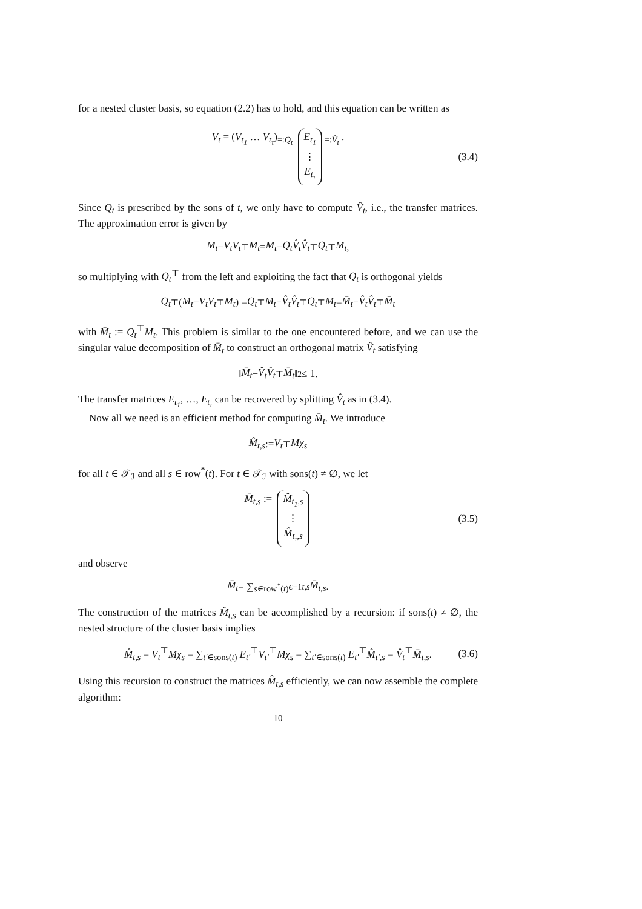for a nested cluster basis, so equation (2.2) has to hold, and this equation can be written as
V<sub>t</sub> = (V<sub>t<sub>1</sub></sub> … V<sub>t<sub>τ</sub></sub>)<sub>=:Q<sub>t</sub></sub> E<sub>t<sub>1</sub></sub> ⋮ E<sub>t<sub>τ</sub></sub><sub>=:V̂<sub>t</sub></sub> . (3.4)
Since Q<sub>t</sub> is prescribed by the sons of t, we only have to compute V̂<sub>t</sub>, i.e., the transfer matrices. The approximation error is given by
M<sub>t</sub> − V<sub>t</sub>V<sub>t</sub><sup>⊤</sup> M<sub>t</sub> = M<sub>t</sub> − Q<sub>t</sub>V̂<sub>t</sub>V̂<sub>t</sub><sup>⊤</sup> Q<sub>t</sub><sup>⊤</sup> M<sub>t</sub>,
so multiplying with Q<sub>t</sub><sup>⊤</sup> from the left and exploiting the fact that Q<sub>t</sub> is orthogonal yields
Q<sub>t</sub><sup>⊤</sup>(M<sub>t</sub> − V<sub>t</sub>V<sub>t</sub><sup>⊤</sup> M<sub>t</sub>) = Q<sub>t</sub><sup>⊤</sup> M<sub>t</sub> − V̂<sub>t</sub>V̂<sub>t</sub><sup>⊤</sup> Q<sub>t</sub><sup>⊤</sup> M<sub>t</sub> = M̄<sub>t</sub> − V̂<sub>t</sub>V̂<sub>t</sub><sup>⊤</sup> M̄<sub>t</sub>
with M̄<sub>t</sub> := Q<sub>t</sub><sup>⊤</sup>M<sub>t</sub>. This problem is similar to the one encountered before, and we can use the singular value decomposition of M̄<sub>t</sub> to construct an orthogonal matrix V̂<sub>t</sub> satisfying
‖ M̄<sub>t</sub> − V̂<sub>t</sub>V̂<sub>t</sub><sup>⊤</sup> M̄<sub>t</sub> ‖<sub>2</sub> ≤ 1.
The transfer matrices E<sub>t<sub>1</sub></sub>, …, E<sub>t<sub>τ</sub></sub> can be recovered by splitting V̂<sub>t</sub> as in (3.4).
Now all we need is an efficient method for computing M̄<sub>t</sub>. We introduce
M̂<sub>t,s</sub> := V<sub>t</sub><sup>⊤</sup> Mχ<sub>s</sub>
for all t ∈ 𝒯<sub>ℐ</sub> and all s ∈ row<sup>*</sup>(t). For t ∈ 𝒯<sub>ℐ</sub> with sons(t) ≠ ∅, we let
M̄<sub>t,s</sub> := M̂<sub>t<sub>1</sub>,s</sub> ⋮ M̂<sub>t<sub>τ</sub>,s</sub> (3.5)
and observe
M̄<sub>t</sub> = ∑<sub>s∈row<sup>*</sup>(t)</sub> ϵ<sup>−1</sup><sub>t,s</sub> M̄<sub>t,s</sub>.
The construction of the matrices M̂<sub>t,s</sub> can be accomplished by a recursion: if sons(t) ≠ ∅, the nested structure of the cluster basis implies
M̂<sub>t,s</sub> = V<sub>t</sub><sup>⊤</sup>Mχ<sub>s</sub> = ∑<sub>t′∈sons(t)</sub> E<sub>t′</sub><sup>⊤</sup>V<sub>t′</sub><sup>⊤</sup>Mχ<sub>s</sub> = ∑<sub>t′∈sons(t)</sub> E<sub>t′</sub><sup>⊤</sup>M̂<sub>t′,s</sub> = V̂<sub>t</sub><sup>⊤</sup>M̄<sub>t,s</sub>. (3.6)
Using this recursion to construct the matrices M̂<sub>t,s</sub> efficiently, we can now assemble the complete algorithm:
10